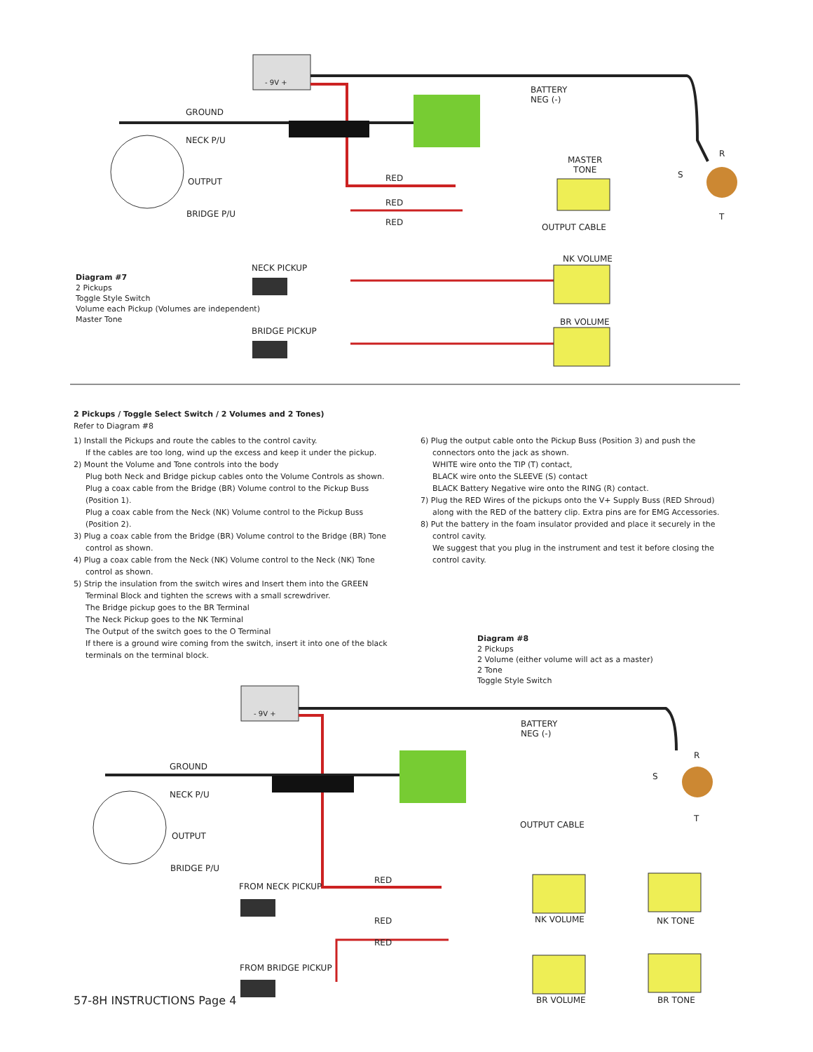- 9V +
BATTERY
NEG (-)
GROUND
NECK P/U
OUTPUT
BRIDGE P/U
R
S
T
MASTER
TONE
RED
RED
RED OUTPUT CABLE
NK VOLUME
NECK PICKUP
BRIDGE PICKUP
BR VOLUME
Diagram #7
2 Pickups
Toggle Style Switch
Volume each Pickup (Volumes are independent)
Master Tone
2 Pickups / Toggle Select Switch / 2 Volumes and 2 Tones)
Refer to Diagram #8
1) Install the Pickups and route the cables to the control cavity.
If the cables are too long, wind up the excess and keep it under the pickup.
2) Mount the Volume and Tone controls into the body
Plug both Neck and Bridge pickup cables onto the Volume Controls as shown.
Plug a coax cable from the Bridge (BR) Volume control to the Pickup Buss (Position 1).
Plug a coax cable from the Neck (NK) Volume control to the Pickup Buss (Position 2).
3) Plug a coax cable from the Bridge (BR) Volume control to the Bridge (BR) Tone
control as shown.
4) Plug a coax cable from the Neck (NK) Volume control to the Neck (NK) Tone
control as shown.
5) Strip the insulation from the switch wires and Insert them into the GREEN
Terminal Block and tighten the screws with a small screwdriver.
The Bridge pickup goes to the BR Terminal
The Neck Pickup goes to the NK Terminal
The Output of the switch goes to the O Terminal
If there is a ground wire coming from the switch, insert it into one of the black terminals on the terminal block.
6) Plug the output cable onto the Pickup Buss (Position 3) and push the
connectors onto the jack as shown.
WHITE wire onto the TIP (T) contact,
BLACK wire onto the SLEEVE (S) contact
BLACK Battery Negative wire onto the RING (R) contact.
7) Plug the RED Wires of the pickups onto the V+ Supply Buss (RED Shroud)
along with the RED of the battery clip. Extra pins are for EMG Accessories.
8) Put the battery in the foam insulator provided and place it securely in the
control cavity.
We suggest that you plug in the instrument and test it before closing the control cavity.
Diagram #8
2 Pickups
2 Volume (either volume will act as a master)
2 Tone
Toggle Style Switch
- 9V +
BATTERY
NEG (-)
GROUND
R
S
NECK P/U
T
OUTPUT CABLE
OUTPUT
BRIDGE P/U
RED
FROM NECK PICKUP
NK VOLUME NK TONE
RED
RED
FROM BRIDGE PICKUP
57-8H INSTRUCTIONS Page 4 BR VOLUME BR TONE